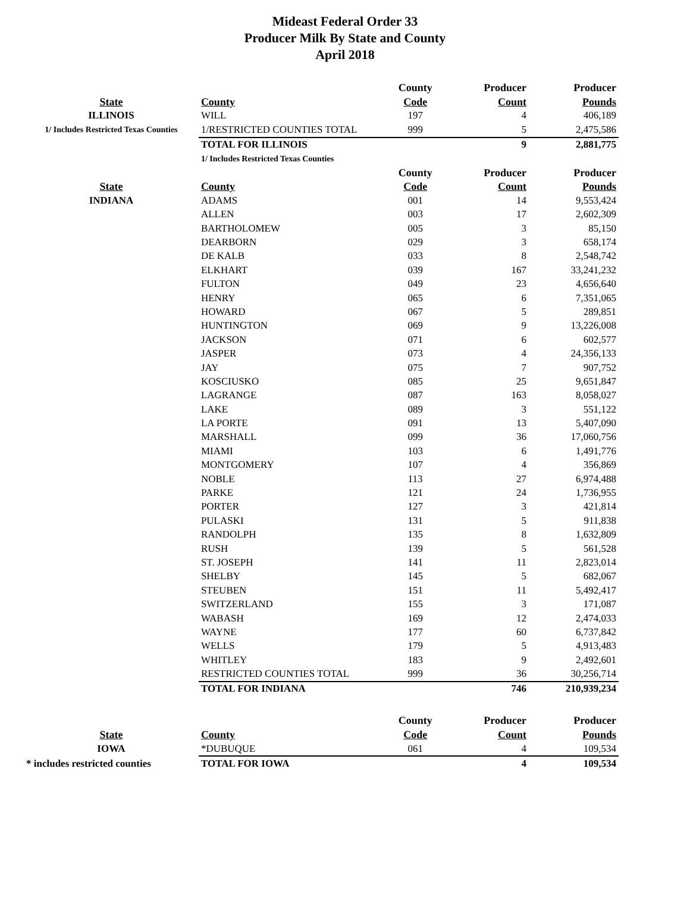Mideast Federal Order 33
Producer Milk By State and County
April 2018
| | | County | Producer | Producer |
| --- | --- | --- | --- | --- |
| State | County | Code | Count | Pounds |
| ILLINOIS | WILL | 197 | 4 | 406,189 |
| 1/ Includes Restricted Texas Counties | 1/RESTRICTED COUNTIES TOTAL | 999 | 5 | 2,475,586 |
| | TOTAL FOR ILLINOIS | | 9 | 2,881,775 |
| | 1/ Includes Restricted Texas Counties | | | |
| | | County | Producer | Producer |
| State | County | Code | Count | Pounds |
| INDIANA | ADAMS | 001 | 14 | 9,553,424 |
| | ALLEN | 003 | 17 | 2,602,309 |
| | BARTHOLOMEW | 005 | 3 | 85,150 |
| | DEARBORN | 029 | 3 | 658,174 |
| | DE KALB | 033 | 8 | 2,548,742 |
| | ELKHART | 039 | 167 | 33,241,232 |
| | FULTON | 049 | 23 | 4,656,640 |
| | HENRY | 065 | 6 | 7,351,065 |
| | HOWARD | 067 | 5 | 289,851 |
| | HUNTINGTON | 069 | 9 | 13,226,008 |
| | JACKSON | 071 | 6 | 602,577 |
| | JASPER | 073 | 4 | 24,356,133 |
| | JAY | 075 | 7 | 907,752 |
| | KOSCIUSKO | 085 | 25 | 9,651,847 |
| | LAGRANGE | 087 | 163 | 8,058,027 |
| | LAKE | 089 | 3 | 551,122 |
| | LA PORTE | 091 | 13 | 5,407,090 |
| | MARSHALL | 099 | 36 | 17,060,756 |
| | MIAMI | 103 | 6 | 1,491,776 |
| | MONTGOMERY | 107 | 4 | 356,869 |
| | NOBLE | 113 | 27 | 6,974,488 |
| | PARKE | 121 | 24 | 1,736,955 |
| | PORTER | 127 | 3 | 421,814 |
| | PULASKI | 131 | 5 | 911,838 |
| | RANDOLPH | 135 | 8 | 1,632,809 |
| | RUSH | 139 | 5 | 561,528 |
| | ST. JOSEPH | 141 | 11 | 2,823,014 |
| | SHELBY | 145 | 5 | 682,067 |
| | STEUBEN | 151 | 11 | 5,492,417 |
| | SWITZERLAND | 155 | 3 | 171,087 |
| | WABASH | 169 | 12 | 2,474,033 |
| | WAYNE | 177 | 60 | 6,737,842 |
| | WELLS | 179 | 5 | 4,913,483 |
| | WHITLEY | 183 | 9 | 2,492,601 |
| | RESTRICTED COUNTIES TOTAL | 999 | 36 | 30,256,714 |
| | TOTAL FOR INDIANA | | 746 | 210,939,234 |
| | | County | Producer | Producer |
| State | County | Code | Count | Pounds |
| IOWA | *DUBUQUE | 061 | 4 | 109,534 |
| * includes restricted counties | TOTAL FOR IOWA | | 4 | 109,534 |